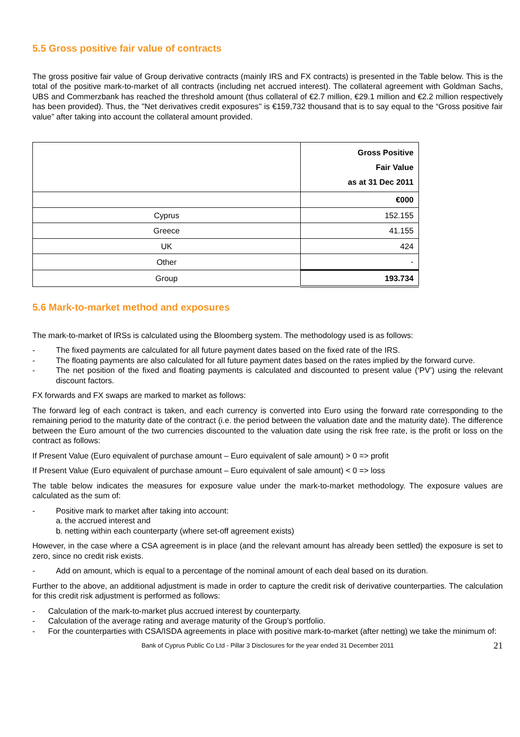5.5 Gross positive fair value of contracts
The gross positive fair value of Group derivative contracts (mainly IRS and FX contracts) is presented in the Table below. This is the total of the positive mark-to-market of all contracts (including net accrued interest). The collateral agreement with Goldman Sachs, UBS and Commerzbank has reached the threshold amount (thus collateral of €2.7 million, €29.1 million and €2.2 million respectively has been provided). Thus, the "Net derivatives credit exposures" is €159,732 thousand that is to say equal to the “Gross positive fair value” after taking into account the collateral amount provided.
| | Gross Positive Fair Value as at 31 Dec 2011 |
| | €000 |
| Cyprus | 152.155 |
| Greece | 41.155 |
| UK | 424 |
| Other | - |
| Group | 193.734 |
5.6 Mark-to-market method and exposures
The mark-to-market of IRSs is calculated using the Bloomberg system. The methodology used is as follows:
- The fixed payments are calculated for all future payment dates based on the fixed rate of the IRS.
- The floating payments are also calculated for all future payment dates based on the rates implied by the forward curve.
- The net position of the fixed and floating payments is calculated and discounted to present value (‘PV’) using the relevant discount factors.
FX forwards and FX swaps are marked to market as follows:
The forward leg of each contract is taken, and each currency is converted into Euro using the forward rate corresponding to the remaining period to the maturity date of the contract (i.e. the period between the valuation date and the maturity date). The difference between the Euro amount of the two currencies discounted to the valuation date using the risk free rate, is the profit or loss on the contract as follows:
If Present Value (Euro equivalent of purchase amount – Euro equivalent of sale amount) > 0 => profit
If Present Value (Euro equivalent of purchase amount – Euro equivalent of sale amount) < 0 => loss
The table below indicates the measures for exposure value under the mark-to-market methodology. The exposure values are calculated as the sum of:
- Positive mark to market after taking into account:
a. the accrued interest and
b. netting within each counterparty (where set-off agreement exists)
However, in the case where a CSA agreement is in place (and the relevant amount has already been settled) the exposure is set to zero, since no credit risk exists.
- Add on amount, which is equal to a percentage of the nominal amount of each deal based on its duration.
Further to the above, an additional adjustment is made in order to capture the credit risk of derivative counterparties. The calculation for this credit risk adjustment is performed as follows:
- Calculation of the mark-to-market plus accrued interest by counterparty.
- Calculation of the average rating and average maturity of the Group’s portfolio.
- For the counterparties with CSA/ISDA agreements in place with positive mark-to-market (after netting) we take the minimum of:
Bank of Cyprus Public Co Ltd - Pillar 3 Disclosures for the year ended 31 December 2011 21